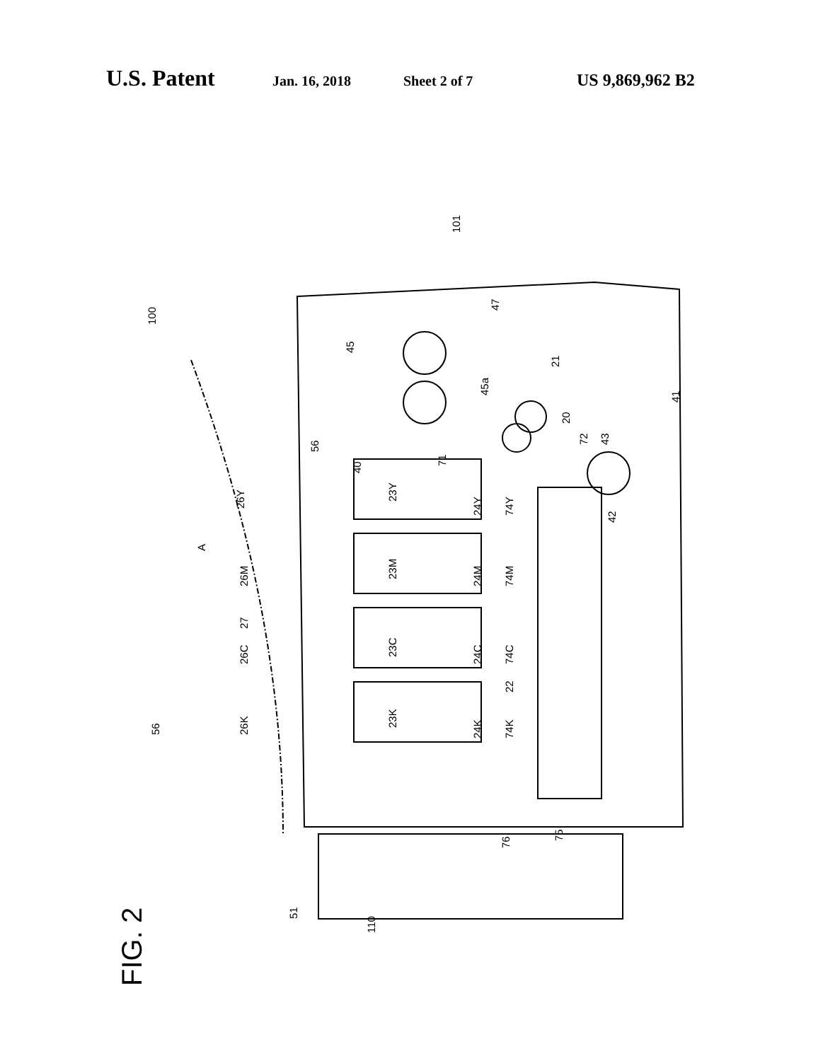U.S. Patent Jan. 16, 2018 Sheet 2 of 7 US 9,869,962 B2
100
101
47
45
45a
21
20
72
43
41
42
56
40
71
26Y
23Y
24Y
74Y
A
26M
23M
24M
74M
27
26C
23C
24C
74C
22
56
26K
23K
24K
74K
76
75
51
110
FIG. 2